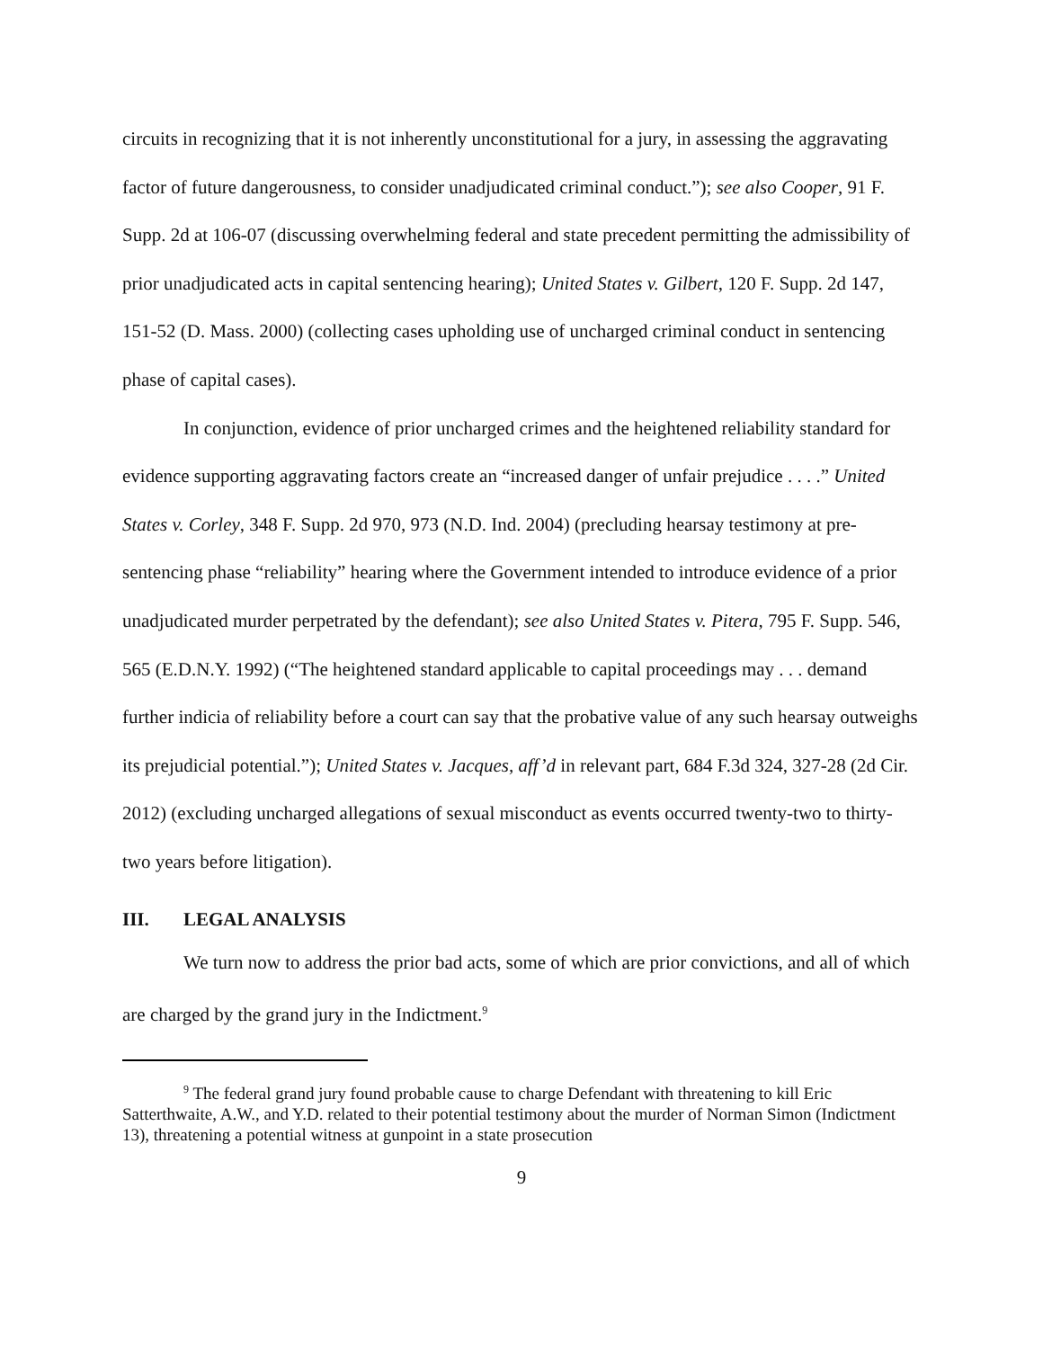circuits in recognizing that it is not inherently unconstitutional for a jury, in assessing the aggravating factor of future dangerousness, to consider unadjudicated criminal conduct.”); see also Cooper, 91 F. Supp. 2d at 106-07 (discussing overwhelming federal and state precedent permitting the admissibility of prior unadjudicated acts in capital sentencing hearing); United States v. Gilbert, 120 F. Supp. 2d 147, 151-52 (D. Mass. 2000) (collecting cases upholding use of uncharged criminal conduct in sentencing phase of capital cases).
In conjunction, evidence of prior uncharged crimes and the heightened reliability standard for evidence supporting aggravating factors create an “increased danger of unfair prejudice . . . .” United States v. Corley, 348 F. Supp. 2d 970, 973 (N.D. Ind. 2004) (precluding hearsay testimony at pre-sentencing phase “reliability” hearing where the Government intended to introduce evidence of a prior unadjudicated murder perpetrated by the defendant); see also United States v. Pitera, 795 F. Supp. 546, 565 (E.D.N.Y. 1992) (“The heightened standard applicable to capital proceedings may . . . demand further indicia of reliability before a court can say that the probative value of any such hearsay outweighs its prejudicial potential.”); United States v. Jacques, aff’d in relevant part, 684 F.3d 324, 327-28 (2d Cir. 2012) (excluding uncharged allegations of sexual misconduct as events occurred twenty-two to thirty-two years before litigation).
III. LEGAL ANALYSIS
We turn now to address the prior bad acts, some of which are prior convictions, and all of which are charged by the grand jury in the Indictment.<sup>9</sup>
<sup>9</sup> The federal grand jury found probable cause to charge Defendant with threatening to kill Eric Satterthwaite, A.W., and Y.D. related to their potential testimony about the murder of Norman Simon (Indictment 13), threatening a potential witness at gunpoint in a state prosecution
9